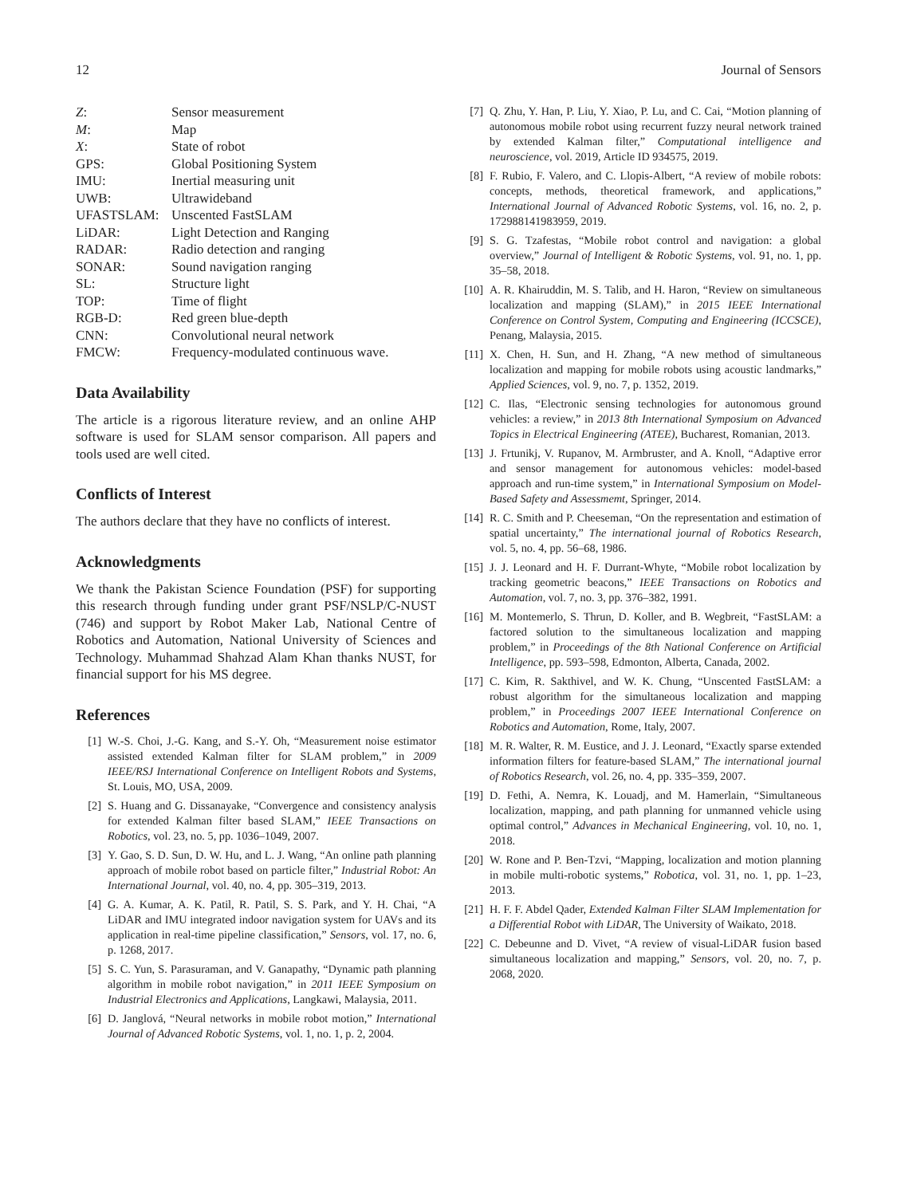12 Journal of Sensors
| Z : | Sensor measurement |
| M : | Map |
| X : | State of robot |
| GPS: | Global Positioning System |
| IMU: | Inertial measuring unit |
| UWB: | Ultrawideband |
| UFASTSLAM: | Unscented FastSLAM |
| LiDAR: | Light Detection and Ranging |
| RADAR: | Radio detection and ranging |
| SONAR: | Sound navigation ranging |
| SL: | Structure light |
| TOP: | Time of flight |
| RGB-D: | Red green blue-depth |
| CNN: | Convolutional neural network |
| FMCW: | Frequency-modulated continuous wave. |
Data Availability
The article is a rigorous literature review, and an online AHP software is used for SLAM sensor comparison. All papers and tools used are well cited.
Conflicts of Interest
The authors declare that they have no conflicts of interest.
Acknowledgments
We thank the Pakistan Science Foundation (PSF) for supporting this research through funding under grant PSF/NSLP/C-NUST (746) and support by Robot Maker Lab, National Centre of Robotics and Automation, National University of Sciences and Technology. Muhammad Shahzad Alam Khan thanks NUST, for financial support for his MS degree.
References
[1] W.-S. Choi, J.-G. Kang, and S.-Y. Oh, “Measurement noise estimator assisted extended Kalman filter for SLAM problem,” in 2009 IEEE/RSJ International Conference on Intelligent Robots and Systems, St. Louis, MO, USA, 2009.
[2] S. Huang and G. Dissanayake, “Convergence and consistency analysis for extended Kalman filter based SLAM,” IEEE Transactions on Robotics, vol. 23, no. 5, pp. 1036–1049, 2007.
[3] Y. Gao, S. D. Sun, D. W. Hu, and L. J. Wang, “An online path planning approach of mobile robot based on particle filter,” Industrial Robot: An International Journal, vol. 40, no. 4, pp. 305–319, 2013.
[4] G. A. Kumar, A. K. Patil, R. Patil, S. S. Park, and Y. H. Chai, “A LiDAR and IMU integrated indoor navigation system for UAVs and its application in real-time pipeline classification,” Sensors, vol. 17, no. 6, p. 1268, 2017.
[5] S. C. Yun, S. Parasuraman, and V. Ganapathy, “Dynamic path planning algorithm in mobile robot navigation,” in 2011 IEEE Symposium on Industrial Electronics and Applications, Langkawi, Malaysia, 2011.
[6] D. Janglová, “Neural networks in mobile robot motion,” International Journal of Advanced Robotic Systems, vol. 1, no. 1, p. 2, 2004.
[7] Q. Zhu, Y. Han, P. Liu, Y. Xiao, P. Lu, and C. Cai, “Motion planning of autonomous mobile robot using recurrent fuzzy neural network trained by extended Kalman filter,” Computational intelligence and neuroscience, vol. 2019, Article ID 934575, 2019.
[8] F. Rubio, F. Valero, and C. Llopis-Albert, “A review of mobile robots: concepts, methods, theoretical framework, and applications,” International Journal of Advanced Robotic Systems, vol. 16, no. 2, p. 172988141983959, 2019.
[9] S. G. Tzafestas, “Mobile robot control and navigation: a global overview,” Journal of Intelligent & Robotic Systems, vol. 91, no. 1, pp. 35–58, 2018.
[10] A. R. Khairuddin, M. S. Talib, and H. Haron, “Review on simultaneous localization and mapping (SLAM),” in 2015 IEEE International Conference on Control System, Computing and Engineering (ICCSCE), Penang, Malaysia, 2015.
[11] X. Chen, H. Sun, and H. Zhang, “A new method of simultaneous localization and mapping for mobile robots using acoustic landmarks,” Applied Sciences, vol. 9, no. 7, p. 1352, 2019.
[12] C. Ilas, “Electronic sensing technologies for autonomous ground vehicles: a review,” in 2013 8th International Symposium on Advanced Topics in Electrical Engineering (ATEE), Bucharest, Romanian, 2013.
[13] J. Frtunikj, V. Rupanov, M. Armbruster, and A. Knoll, “Adaptive error and sensor management for autonomous vehicles: model-based approach and run-time system,” in International Symposium on Model-Based Safety and Assessmemt, Springer, 2014.
[14] R. C. Smith and P. Cheeseman, “On the representation and estimation of spatial uncertainty,” The international journal of Robotics Research, vol. 5, no. 4, pp. 56–68, 1986.
[15] J. J. Leonard and H. F. Durrant-Whyte, “Mobile robot localization by tracking geometric beacons,” IEEE Transactions on Robotics and Automation, vol. 7, no. 3, pp. 376–382, 1991.
[16] M. Montemerlo, S. Thrun, D. Koller, and B. Wegbreit, “FastSLAM: a factored solution to the simultaneous localization and mapping problem,” in Proceedings of the 8th National Conference on Artificial Intelligence, pp. 593–598, Edmonton, Alberta, Canada, 2002.
[17] C. Kim, R. Sakthivel, and W. K. Chung, “Unscented FastSLAM: a robust algorithm for the simultaneous localization and mapping problem,” in Proceedings 2007 IEEE International Conference on Robotics and Automation, Rome, Italy, 2007.
[18] M. R. Walter, R. M. Eustice, and J. J. Leonard, “Exactly sparse extended information filters for feature-based SLAM,” The international journal of Robotics Research, vol. 26, no. 4, pp. 335–359, 2007.
[19] D. Fethi, A. Nemra, K. Louadj, and M. Hamerlain, “Simultaneous localization, mapping, and path planning for unmanned vehicle using optimal control,” Advances in Mechanical Engineering, vol. 10, no. 1, 2018.
[20] W. Rone and P. Ben-Tzvi, “Mapping, localization and motion planning in mobile multi-robotic systems,” Robotica, vol. 31, no. 1, pp. 1–23, 2013.
[21] H. F. F. Abdel Qader, Extended Kalman Filter SLAM Implementation for a Differential Robot with LiDAR, The University of Waikato, 2018.
[22] C. Debeunne and D. Vivet, “A review of visual-LiDAR fusion based simultaneous localization and mapping,” Sensors, vol. 20, no. 7, p. 2068, 2020.